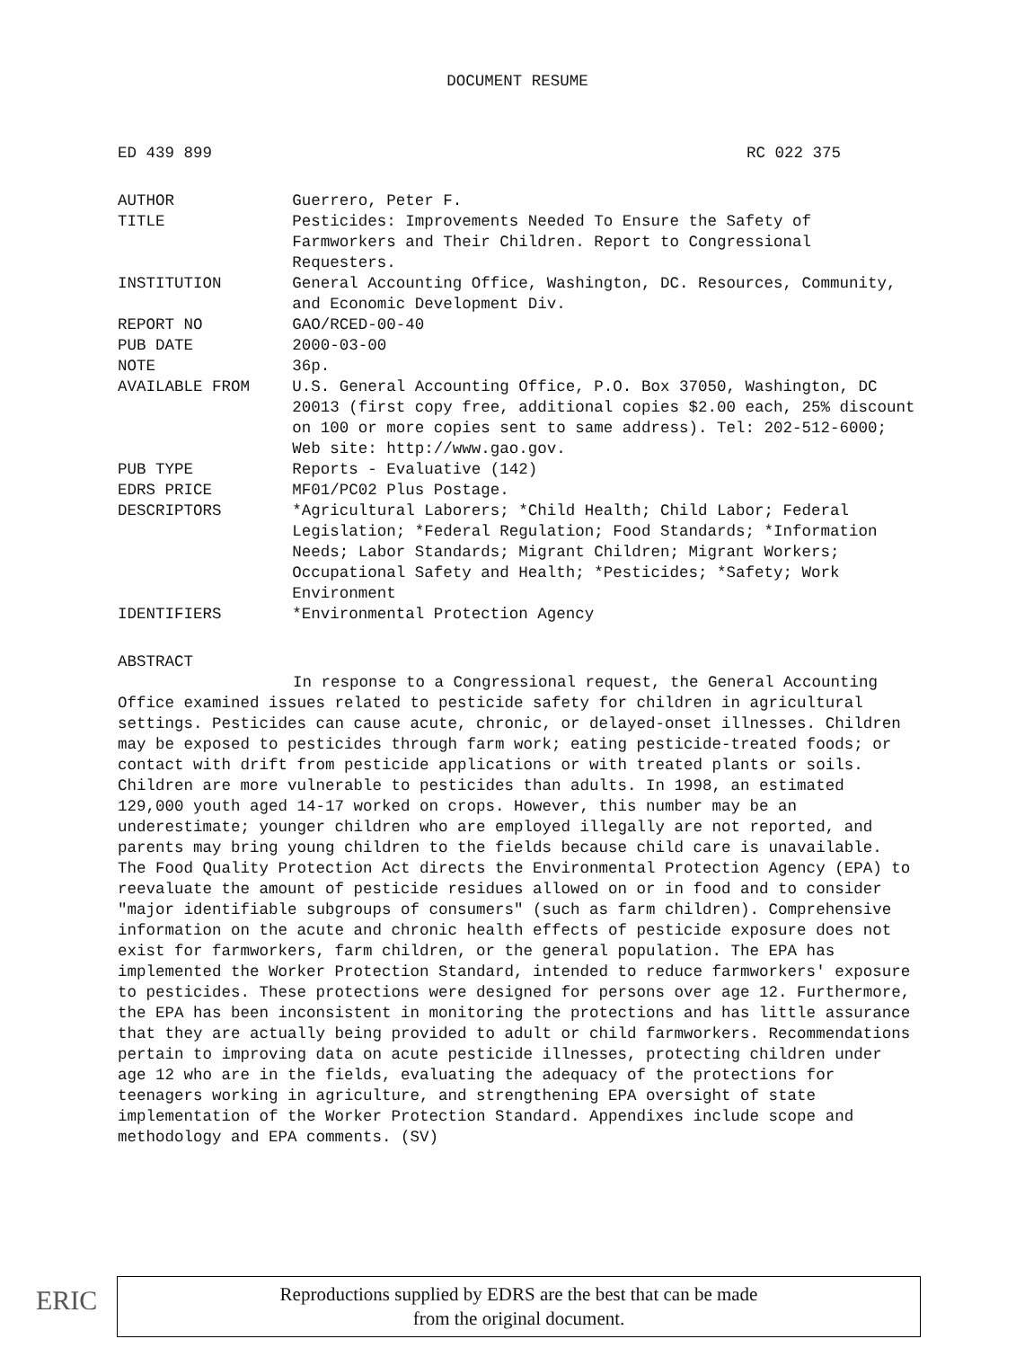DOCUMENT RESUME
ED 439 899 RC 022 375
| AUTHOR | Guerrero, Peter F. |
| TITLE | Pesticides: Improvements Needed To Ensure the Safety of Farmworkers and Their Children. Report to Congressional Requesters. |
| INSTITUTION | General Accounting Office, Washington, DC. Resources, Community, and Economic Development Div. |
| REPORT NO | GAO/RCED-00-40 |
| PUB DATE | 2000-03-00 |
| NOTE | 36p. |
| AVAILABLE FROM | U.S. General Accounting Office, P.O. Box 37050, Washington, DC 20013 (first copy free, additional copies $2.00 each, 25% discount on 100 or more copies sent to same address). Tel: 202-512-6000; Web site: http://www.gao.gov. |
| PUB TYPE | Reports - Evaluative (142) |
| EDRS PRICE | MF01/PC02 Plus Postage. |
| DESCRIPTORS | *Agricultural Laborers; *Child Health; Child Labor; Federal Legislation; *Federal Regulation; Food Standards; *Information Needs; Labor Standards; Migrant Children; Migrant Workers; Occupational Safety and Health; *Pesticides; *Safety; Work Environment |
| IDENTIFIERS | *Environmental Protection Agency |
ABSTRACT
In response to a Congressional request, the General Accounting Office examined issues related to pesticide safety for children in agricultural settings. Pesticides can cause acute, chronic, or delayed-onset illnesses. Children may be exposed to pesticides through farm work; eating pesticide-treated foods; or contact with drift from pesticide applications or with treated plants or soils. Children are more vulnerable to pesticides than adults. In 1998, an estimated 129,000 youth aged 14-17 worked on crops. However, this number may be an underestimate; younger children who are employed illegally are not reported, and parents may bring young children to the fields because child care is unavailable. The Food Quality Protection Act directs the Environmental Protection Agency (EPA) to reevaluate the amount of pesticide residues allowed on or in food and to consider "major identifiable subgroups of consumers" (such as farm children). Comprehensive information on the acute and chronic health effects of pesticide exposure does not exist for farmworkers, farm children, or the general population. The EPA has implemented the Worker Protection Standard, intended to reduce farmworkers' exposure to pesticides. These protections were designed for persons over age 12. Furthermore, the EPA has been inconsistent in monitoring the protections and has little assurance that they are actually being provided to adult or child farmworkers. Recommendations pertain to improving data on acute pesticide illnesses, protecting children under age 12 who are in the fields, evaluating the adequacy of the protections for teenagers working in agriculture, and strengthening EPA oversight of state implementation of the Worker Protection Standard. Appendixes include scope and methodology and EPA comments. (SV)
ERIC
Reproductions supplied by EDRS are the best that can be made
from the original document.